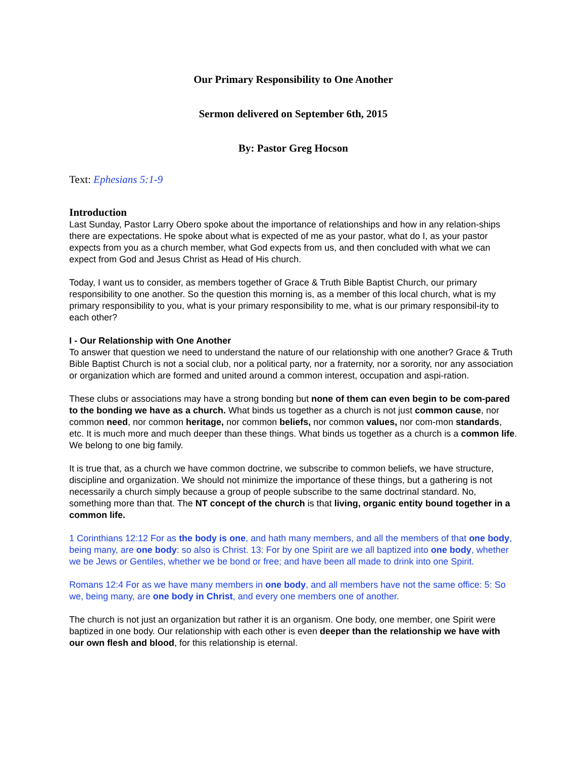Our Primary Responsibility to One Another
Sermon delivered on September 6th, 2015
By: Pastor Greg Hocson
Text: Ephesians 5:1-9
Introduction
Last Sunday, Pastor Larry Obero spoke about the importance of relationships and how in any relation-ships there are expectations. He spoke about what is expected of me as your pastor, what do I, as your pastor expects from you as a church member, what God expects from us, and then concluded with what we can expect from God and Jesus Christ as Head of His church.
Today, I want us to consider, as members together of Grace & Truth Bible Baptist Church, our primary responsibility to one another. So the question this morning is, as a member of this local church, what is my primary responsibility to you, what is your primary responsibility to me, what is our primary responsibil-ity to each other?
I - Our Relationship with One Another
To answer that question we need to understand the nature of our relationship with one another? Grace & Truth Bible Baptist Church is not a social club, nor a political party, nor a fraternity, nor a sorority, nor any association or organization which are formed and united around a common interest, occupation and aspi-ration.
These clubs or associations may have a strong bonding but none of them can even begin to be com-pared to the bonding we have as a church. What binds us together as a church is not just common cause, nor common need, nor common heritage, nor common beliefs, nor common values, nor com-mon standards, etc. It is much more and much deeper than these things. What binds us together as a church is a common life. We belong to one big family.
It is true that, as a church we have common doctrine, we subscribe to common beliefs, we have structure, discipline and organization. We should not minimize the importance of these things, but a gathering is not necessarily a church simply because a group of people subscribe to the same doctrinal standard. No, something more than that. The NT concept of the church is that living, organic entity bound together in a common life.
1 Corinthians 12:12 For as the body is one, and hath many members, and all the members of that one body, being many, are one body: so also is Christ. 13: For by one Spirit are we all baptized into one body, whether we be Jews or Gentiles, whether we be bond or free; and have been all made to drink into one Spirit.
Romans 12:4 For as we have many members in one body, and all members have not the same office: 5: So we, being many, are one body in Christ, and every one members one of another.
The church is not just an organization but rather it is an organism. One body, one member, one Spirit were baptized in one body. Our relationship with each other is even deeper than the relationship we have with our own flesh and blood, for this relationship is eternal.